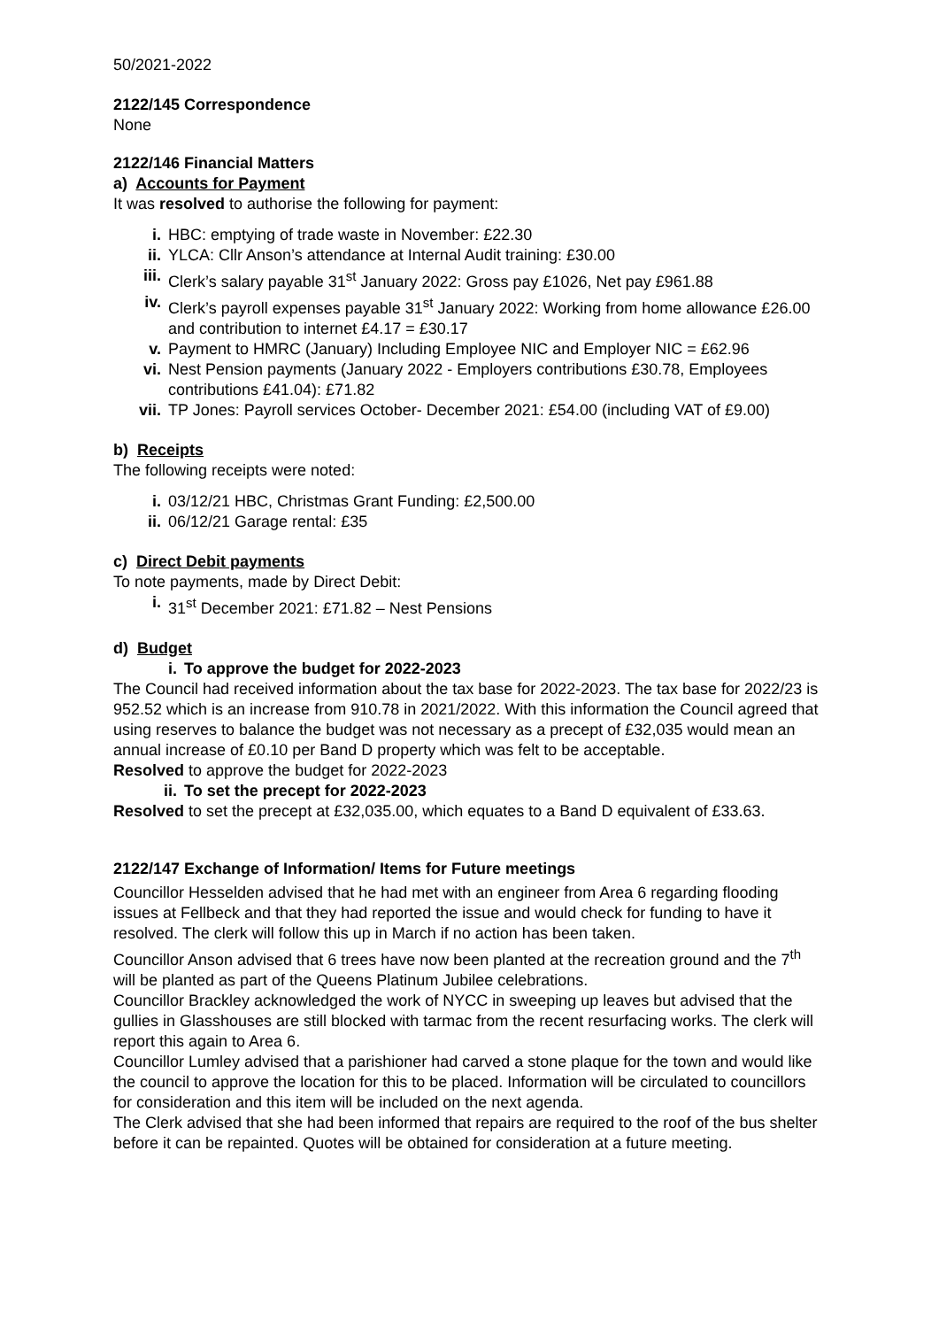50/2021-2022
2122/145 Correspondence
None
2122/146 Financial Matters
a) Accounts for Payment
It was resolved to authorise the following for payment:
i. HBC: emptying of trade waste in November: £22.30
ii. YLCA: Cllr Anson’s attendance at Internal Audit training: £30.00
iii. Clerk’s salary payable 31<sup>st</sup> January 2022: Gross pay £1026, Net pay £961.88
iv. Clerk’s payroll expenses payable 31<sup>st</sup> January 2022: Working from home allowance £26.00 and contribution to internet £4.17 = £30.17
v. Payment to HMRC (January) Including Employee NIC and Employer NIC = £62.96
vi. Nest Pension payments (January 2022 - Employers contributions £30.78, Employees contributions £41.04): £71.82
vii. TP Jones: Payroll services October- December 2021: £54.00 (including VAT of £9.00)
b) Receipts
The following receipts were noted:
i. 03/12/21 HBC, Christmas Grant Funding: £2,500.00
ii. 06/12/21 Garage rental: £35
c) Direct Debit payments
To note payments, made by Direct Debit:
i. 31<sup>st</sup> December 2021: £71.82 – Nest Pensions
d) Budget
i. To approve the budget for 2022-2023
The Council had received information about the tax base for 2022-2023. The tax base for 2022/23 is 952.52 which is an increase from 910.78 in 2021/2022. With this information the Council agreed that using reserves to balance the budget was not necessary as a precept of £32,035 would mean an annual increase of £0.10 per Band D property which was felt to be acceptable.
Resolved to approve the budget for 2022-2023
ii. To set the precept for 2022-2023
Resolved to set the precept at £32,035.00, which equates to a Band D equivalent of £33.63.
2122/147 Exchange of Information/ Items for Future meetings
Councillor Hesselden advised that he had met with an engineer from Area 6 regarding flooding issues at Fellbeck and that they had reported the issue and would check for funding to have it resolved. The clerk will follow this up in March if no action has been taken.
Councillor Anson advised that 6 trees have now been planted at the recreation ground and the 7<sup>th</sup> will be planted as part of the Queens Platinum Jubilee celebrations.
Councillor Brackley acknowledged the work of NYCC in sweeping up leaves but advised that the gullies in Glasshouses are still blocked with tarmac from the recent resurfacing works. The clerk will report this again to Area 6.
Councillor Lumley advised that a parishioner had carved a stone plaque for the town and would like the council to approve the location for this to be placed. Information will be circulated to councillors for consideration and this item will be included on the next agenda.
The Clerk advised that she had been informed that repairs are required to the roof of the bus shelter before it can be repainted. Quotes will be obtained for consideration at a future meeting.